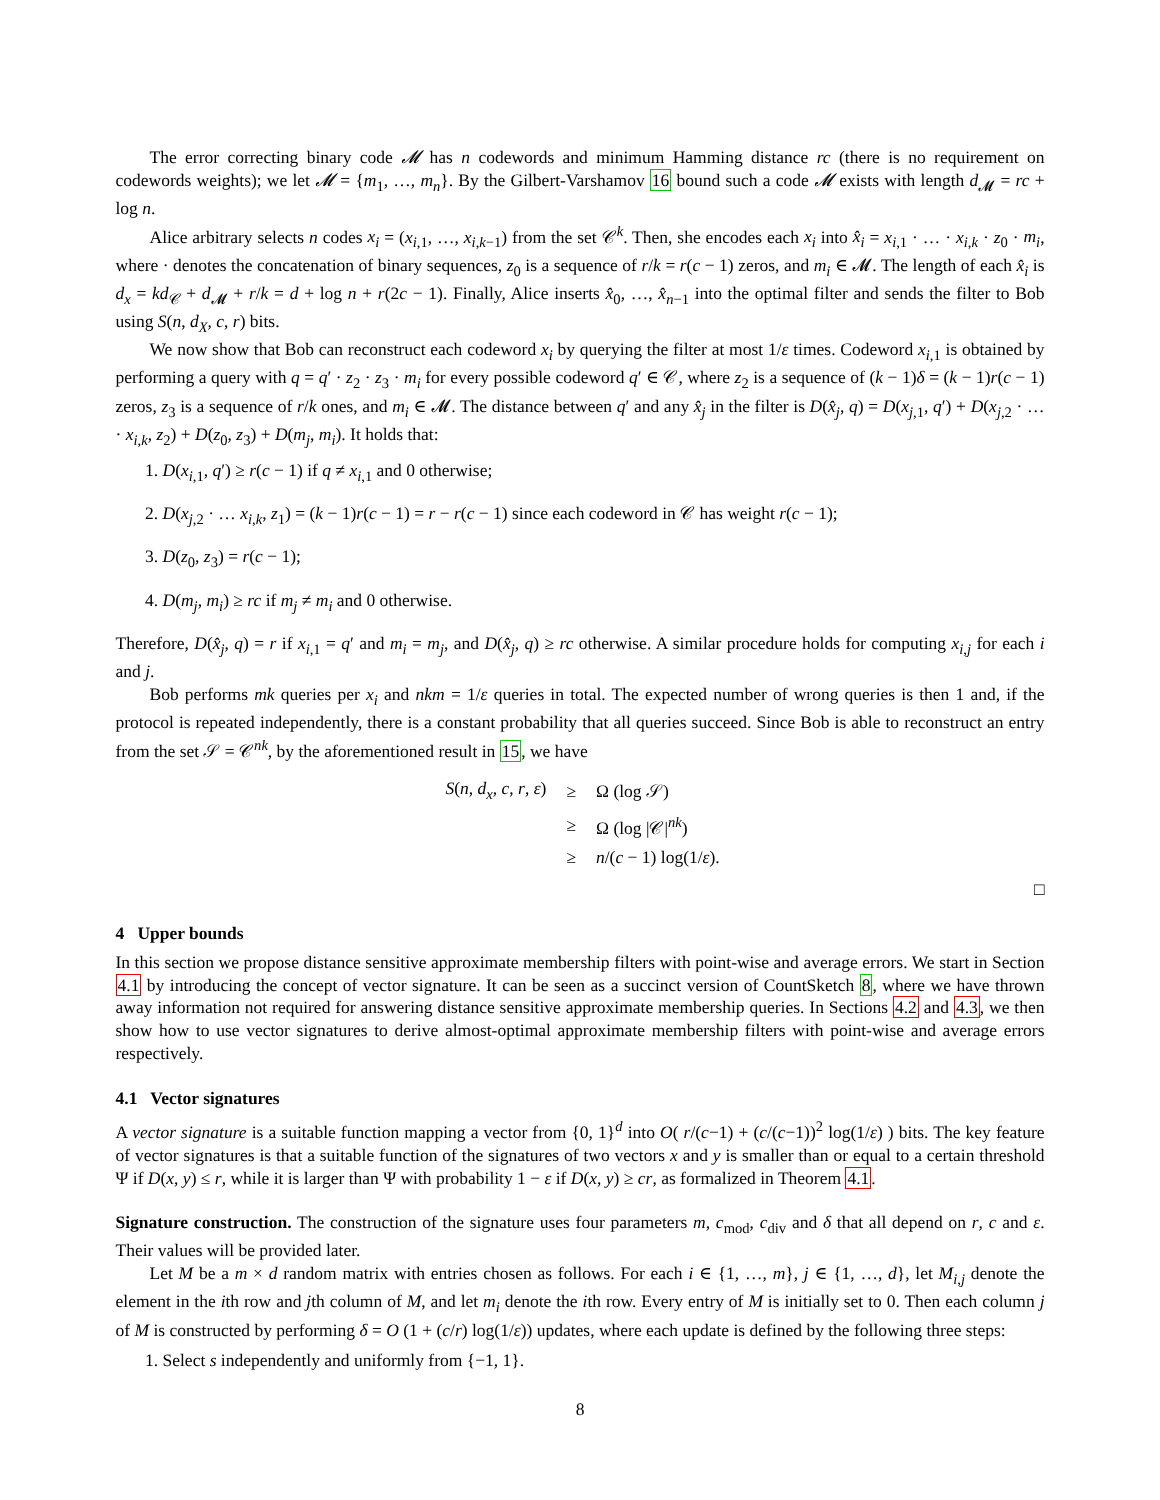The error correcting binary code 𝓜 has n codewords and minimum Hamming distance rc (there is no requirement on codewords weights); we let 𝓜 = {m<sub>1</sub>, …, m<sub>n</sub>}. By the Gilbert-Varshamov 16 bound such a code 𝓜 exists with length d<sub>𝓜</sub> = rc + log n.
Alice arbitrary selects n codes x<sub>i</sub> = (x<sub>i,1</sub>, …, x<sub>i,k−1</sub>) from the set 𝒞<sup>k</sup>. Then, she encodes each x<sub>i</sub> into x̂<sub>i</sub> = x<sub>i,1</sub> · … · x<sub>i,k</sub> · z<sub>0</sub> · m<sub>i</sub>, where · denotes the concatenation of binary sequences, z<sub>0</sub> is a sequence of r/k = r(c − 1) zeros, and m<sub>i</sub> ∈ 𝓜. The length of each x̂<sub>i</sub> is d<sub>x</sub> = kd<sub>𝒞</sub> + d<sub>𝓜</sub> + r/k = d + log n + r(2c − 1). Finally, Alice inserts x̂<sub>0</sub>, …, x̂<sub>n−1</sub> into the optimal filter and sends the filter to Bob using S(n, d<sub>X</sub>, c, r) bits.
We now show that Bob can reconstruct each codeword x<sub>i</sub> by querying the filter at most 1/ε times. Codeword x<sub>i,1</sub> is obtained by performing a query with q = q′ · z<sub>2</sub> · z<sub>3</sub> · m<sub>i</sub> for every possible codeword q′ ∈ 𝒞, where z<sub>2</sub> is a sequence of (k − 1)δ = (k − 1)r(c − 1) zeros, z<sub>3</sub> is a sequence of r/k ones, and m<sub>i</sub> ∈ 𝓜. The distance between q′ and any x̂<sub>j</sub> in the filter is D(x̂<sub>j</sub>, q) = D(x<sub>j,1</sub>, q′) + D(x<sub>j,2</sub> · … · x<sub>i,k</sub>, z<sub>2</sub>) + D(z<sub>0</sub>, z<sub>3</sub>) + D(m<sub>j</sub>, m<sub>i</sub>). It holds that:
1. D(x<sub>i,1</sub>, q′) ≥ r(c − 1) if q ≠ x<sub>i,1</sub> and 0 otherwise;
2. D(x<sub>j,2</sub> · … x<sub>i,k</sub>, z<sub>1</sub>) = (k − 1)r(c − 1) = r − r(c − 1) since each codeword in 𝒞 has weight r(c − 1);
3. D(z<sub>0</sub>, z<sub>3</sub>) = r(c − 1);
4. D(m<sub>j</sub>, m<sub>i</sub>) ≥ rc if m<sub>j</sub> ≠ m<sub>i</sub> and 0 otherwise.
Therefore, D(x̂<sub>j</sub>, q) = r if x<sub>i,1</sub> = q′ and m<sub>i</sub> = m<sub>j</sub>, and D(x̂<sub>j</sub>, q) ≥ rc otherwise. A similar procedure holds for computing x<sub>i,j</sub> for each i and j.
Bob performs mk queries per x<sub>i</sub> and nkm = 1/ε queries in total. The expected number of wrong queries is then 1 and, if the protocol is repeated independently, there is a constant probability that all queries succeed. Since Bob is able to reconstruct an entry from the set 𝒮 = 𝒞<sup>nk</sup>, by the aforementioned result in 15, we have
| S ( n , d<sub>x</sub> , c , r , ε ) | ≥ | Ω (log 𝒮) |
| | ≥ | Ω (log /𝒞/<sup>nk</sup>) |
| | ≥ | n /( c − 1) log(1/ ε ). |
□
4 Upper bounds
In this section we propose distance sensitive approximate membership filters with point-wise and average errors. We start in Section 4.1 by introducing the concept of vector signature. It can be seen as a succinct version of CountSketch 8, where we have thrown away information not required for answering distance sensitive approximate membership queries. In Sections 4.2 and 4.3, we then show how to use vector signatures to derive almost-optimal approximate membership filters with point-wise and average errors respectively.
4.1 Vector signatures
A vector signature is a suitable function mapping a vector from {0, 1}<sup>d</sup> into O( r/(c−1) + (c/(c−1))<sup>2</sup> log(1/ε) ) bits. The key feature of vector signatures is that a suitable function of the signatures of two vectors x and y is smaller than or equal to a certain threshold Ψ if D(x, y) ≤ r, while it is larger than Ψ with probability 1 − ε if D(x, y) ≥ cr, as formalized in Theorem 4.1.
Signature construction. The construction of the signature uses four parameters m, c<sub>mod</sub>, c<sub>div</sub> and δ that all depend on r, c and ε. Their values will be provided later.
Let M be a m × d random matrix with entries chosen as follows. For each i ∈ {1, …, m}, j ∈ {1, …, d}, let M<sub>i,j</sub> denote the element in the ith row and jth column of M, and let m<sub>i</sub> denote the ith row. Every entry of M is initially set to 0. Then each column j of M is constructed by performing δ = O (1 + (c/r) log(1/ε)) updates, where each update is defined by the following three steps:
1. Select s independently and uniformly from {−1, 1}.
8